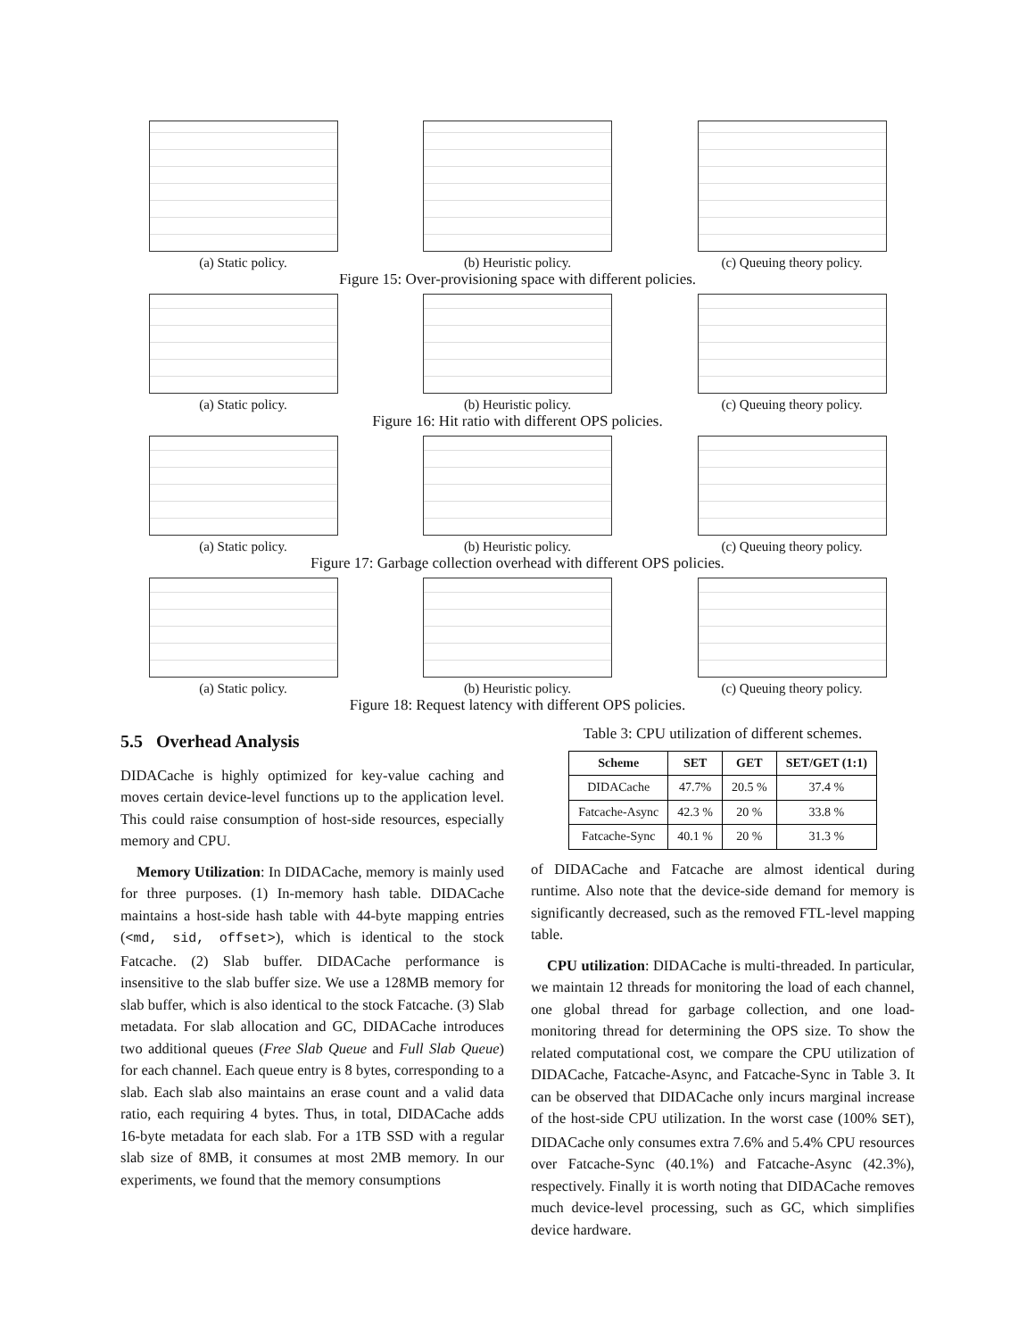(a) Static policy. (b) Heuristic policy. (c) Queuing theory policy.
Figure 15: Over-provisioning space with different policies.
(a) Static policy. (b) Heuristic policy. (c) Queuing theory policy.
Figure 16: Hit ratio with different OPS policies.
(a) Static policy. (b) Heuristic policy. (c) Queuing theory policy.
Figure 17: Garbage collection overhead with different OPS policies.
(a) Static policy. (b) Heuristic policy. (c) Queuing theory policy.
Figure 18: Request latency with different OPS policies.
5.5 Overhead Analysis
DIDACache is highly optimized for key-value caching and moves certain device-level functions up to the application level. This could raise consumption of host-side resources, especially memory and CPU.
Memory Utilization: In DIDACache, memory is mainly used for three purposes. (1) In-memory hash table. DIDACache maintains a host-side hash table with 44-byte mapping entries (<md, sid, offset>), which is identical to the stock Fatcache. (2) Slab buffer. DIDACache performance is insensitive to the slab buffer size. We use a 128MB memory for slab buffer, which is also identical to the stock Fatcache. (3) Slab metadata. For slab allocation and GC, DIDACache introduces two additional queues (Free Slab Queue and Full Slab Queue) for each channel. Each queue entry is 8 bytes, corresponding to a slab. Each slab also maintains an erase count and a valid data ratio, each requiring 4 bytes. Thus, in total, DIDACache adds 16-byte metadata for each slab. For a 1TB SSD with a regular slab size of 8MB, it consumes at most 2MB memory. In our experiments, we found that the memory consumptions
Table 3: CPU utilization of different schemes.
| Scheme | SET | GET | SET/GET (1:1) |
| --- | --- | --- | --- |
| DIDACache | 47.7% | 20.5 % | 37.4 % |
| Fatcache-Async | 42.3 % | 20 % | 33.8 % |
| Fatcache-Sync | 40.1 % | 20 % | 31.3 % |
of DIDACache and Fatcache are almost identical during runtime. Also note that the device-side demand for memory is significantly decreased, such as the removed FTL-level mapping table.
CPU utilization: DIDACache is multi-threaded. In particular, we maintain 12 threads for monitoring the load of each channel, one global thread for garbage collection, and one load-monitoring thread for determining the OPS size. To show the related computational cost, we compare the CPU utilization of DIDACache, Fatcache-Async, and Fatcache-Sync in Table 3. It can be observed that DIDACache only incurs marginal increase of the host-side CPU utilization. In the worst case (100% SET), DIDACache only consumes extra 7.6% and 5.4% CPU resources over Fatcache-Sync (40.1%) and Fatcache-Async (42.3%), respectively. Finally it is worth noting that DIDACache removes much device-level processing, such as GC, which simplifies device hardware.